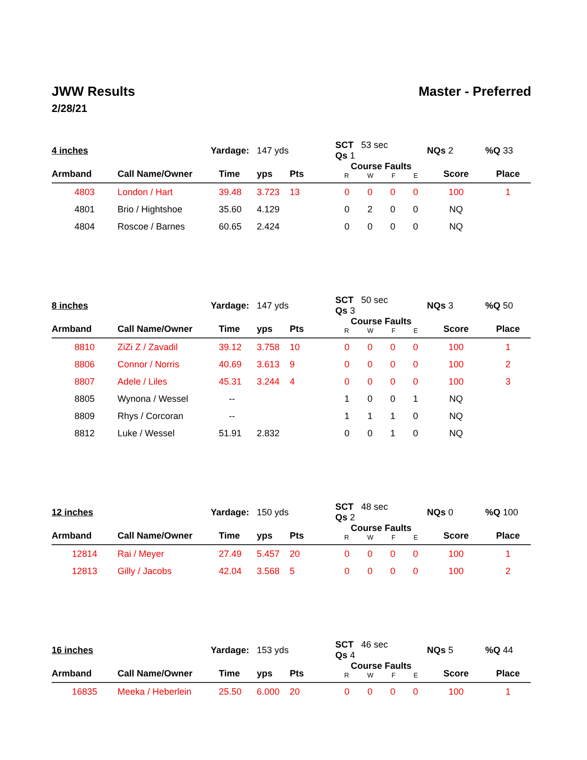JWW Results Master - Preferred
2/28/21
| 4 inches | Yardage: | | 147 yds | | SCT 53 sec Qs 1 | | | | NQs 2 | %Q 33 |
| Armband | Call Name/Owner | Time | yps | Pts | Course Faults R W F E | | | | Score | Place |
| 4803 | London / Hart | 39.48 | 3.723 | 13 | 0 | 0 | 0 | 0 | 100 | 1 |
| 4801 | Brio / Hightshoe | 35.60 | 4.129 | | 0 | 2 | 0 | 0 | NQ | |
| 4804 | Roscoe / Barnes | 60.65 | 2.424 | | 0 | 0 | 0 | 0 | NQ | |
| 8 inches | Yardage: | | 147 yds | | SCT 50 sec Qs 3 | | | | NQs 3 | %Q 50 |
| Armband | Call Name/Owner | Time | yps | Pts | Course Faults R W F E | | | | Score | Place |
| 8810 | ZiZi Z / Zavadil | 39.12 | 3.758 | 10 | 0 | 0 | 0 | 0 | 100 | 1 |
| 8806 | Connor / Norris | 40.69 | 3.613 | 9 | 0 | 0 | 0 | 0 | 100 | 2 |
| 8807 | Adele / Liles | 45.31 | 3.244 | 4 | 0 | 0 | 0 | 0 | 100 | 3 |
| 8805 | Wynona / Wessel | -- | | | 1 | 0 | 0 | 1 | NQ | |
| 8809 | Rhys / Corcoran | -- | | | 1 | 1 | 1 | 0 | NQ | |
| 8812 | Luke / Wessel | 51.91 | 2.832 | | 0 | 0 | 1 | 0 | NQ | |
| 12 inches | Yardage: | | 150 yds | | SCT 48 sec Qs 2 | | | | NQs 0 | %Q 100 |
| Armband | Call Name/Owner | Time | yps | Pts | Course Faults R W F E | | | | Score | Place |
| 12814 | Rai / Meyer | 27.49 | 5.457 | 20 | 0 | 0 | 0 | 0 | 100 | 1 |
| 12813 | Gilly / Jacobs | 42.04 | 3.568 | 5 | 0 | 0 | 0 | 0 | 100 | 2 |
| 16 inches | Yardage: | | 153 yds | | SCT 46 sec Qs 4 | | | | NQs 5 | %Q 44 |
| Armband | Call Name/Owner | Time | yps | Pts | Course Faults R W F E | | | | Score | Place |
| 16835 | Meeka / Heberlein | 25.50 | 6.000 | 20 | 0 | 0 | 0 | 0 | 100 | 1 |